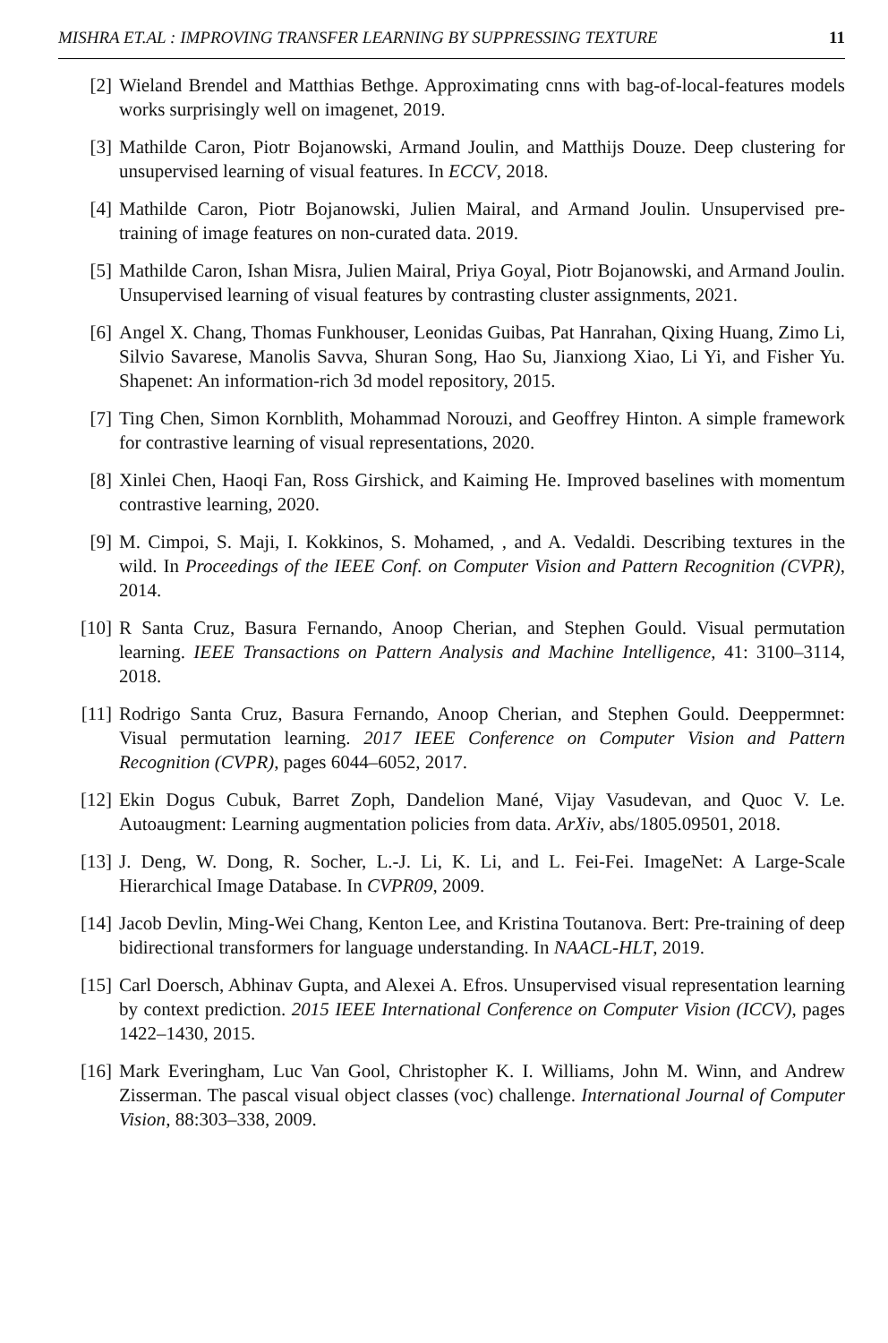MISHRA ET.AL : IMPROVING TRANSFER LEARNING BY SUPPRESSING TEXTURE 11
[2] Wieland Brendel and Matthias Bethge. Approximating cnns with bag-of-local-features models works surprisingly well on imagenet, 2019.
[3] Mathilde Caron, Piotr Bojanowski, Armand Joulin, and Matthijs Douze. Deep clustering for unsupervised learning of visual features. In ECCV, 2018.
[4] Mathilde Caron, Piotr Bojanowski, Julien Mairal, and Armand Joulin. Unsupervised pre-training of image features on non-curated data. 2019.
[5] Mathilde Caron, Ishan Misra, Julien Mairal, Priya Goyal, Piotr Bojanowski, and Armand Joulin. Unsupervised learning of visual features by contrasting cluster assignments, 2021.
[6] Angel X. Chang, Thomas Funkhouser, Leonidas Guibas, Pat Hanrahan, Qixing Huang, Zimo Li, Silvio Savarese, Manolis Savva, Shuran Song, Hao Su, Jianxiong Xiao, Li Yi, and Fisher Yu. Shapenet: An information-rich 3d model repository, 2015.
[7] Ting Chen, Simon Kornblith, Mohammad Norouzi, and Geoffrey Hinton. A simple framework for contrastive learning of visual representations, 2020.
[8] Xinlei Chen, Haoqi Fan, Ross Girshick, and Kaiming He. Improved baselines with momentum contrastive learning, 2020.
[9] M. Cimpoi, S. Maji, I. Kokkinos, S. Mohamed, , and A. Vedaldi. Describing textures in the wild. In Proceedings of the IEEE Conf. on Computer Vision and Pattern Recognition (CVPR), 2014.
[10] R Santa Cruz, Basura Fernando, Anoop Cherian, and Stephen Gould. Visual permutation learning. IEEE Transactions on Pattern Analysis and Machine Intelligence, 41: 3100–3114, 2018.
[11] Rodrigo Santa Cruz, Basura Fernando, Anoop Cherian, and Stephen Gould. Deeppermnet: Visual permutation learning. 2017 IEEE Conference on Computer Vision and Pattern Recognition (CVPR), pages 6044–6052, 2017.
[12] Ekin Dogus Cubuk, Barret Zoph, Dandelion Mané, Vijay Vasudevan, and Quoc V. Le. Autoaugment: Learning augmentation policies from data. ArXiv, abs/1805.09501, 2018.
[13] J. Deng, W. Dong, R. Socher, L.-J. Li, K. Li, and L. Fei-Fei. ImageNet: A Large-Scale Hierarchical Image Database. In CVPR09, 2009.
[14] Jacob Devlin, Ming-Wei Chang, Kenton Lee, and Kristina Toutanova. Bert: Pre-training of deep bidirectional transformers for language understanding. In NAACL-HLT, 2019.
[15] Carl Doersch, Abhinav Gupta, and Alexei A. Efros. Unsupervised visual representation learning by context prediction. 2015 IEEE International Conference on Computer Vision (ICCV), pages 1422–1430, 2015.
[16] Mark Everingham, Luc Van Gool, Christopher K. I. Williams, John M. Winn, and Andrew Zisserman. The pascal visual object classes (voc) challenge. International Journal of Computer Vision, 88:303–338, 2009.